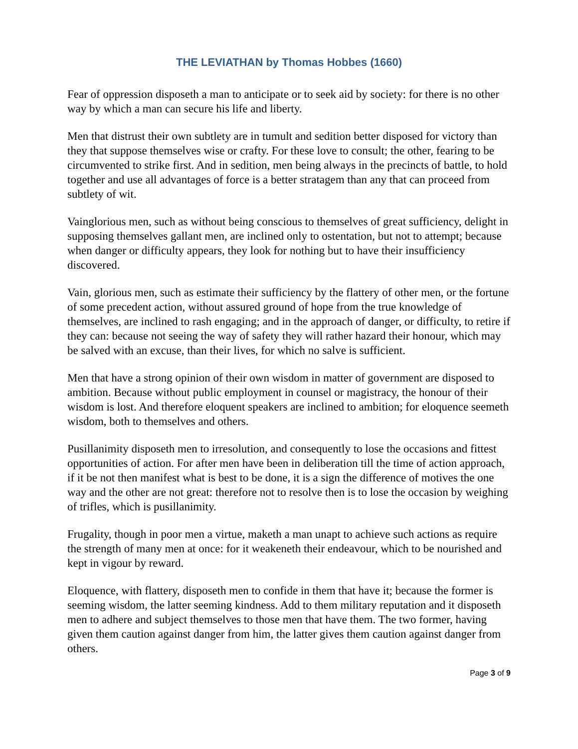THE LEVIATHAN by Thomas Hobbes (1660)
Fear of oppression disposeth a man to anticipate or to seek aid by society: for there is no other way by which a man can secure his life and liberty.
Men that distrust their own subtlety are in tumult and sedition better disposed for victory than they that suppose themselves wise or crafty. For these love to consult; the other, fearing to be circumvented to strike first. And in sedition, men being always in the precincts of battle, to hold together and use all advantages of force is a better stratagem than any that can proceed from subtlety of wit.
Vainglorious men, such as without being conscious to themselves of great sufficiency, delight in supposing themselves gallant men, are inclined only to ostentation, but not to attempt; because when danger or difficulty appears, they look for nothing but to have their insufficiency discovered.
Vain, glorious men, such as estimate their sufficiency by the flattery of other men, or the fortune of some precedent action, without assured ground of hope from the true knowledge of themselves, are inclined to rash engaging; and in the approach of danger, or difficulty, to retire if they can: because not seeing the way of safety they will rather hazard their honour, which may be salved with an excuse, than their lives, for which no salve is sufficient.
Men that have a strong opinion of their own wisdom in matter of government are disposed to ambition. Because without public employment in counsel or magistracy, the honour of their wisdom is lost. And therefore eloquent speakers are inclined to ambition; for eloquence seemeth wisdom, both to themselves and others.
Pusillanimity disposeth men to irresolution, and consequently to lose the occasions and fittest opportunities of action. For after men have been in deliberation till the time of action approach, if it be not then manifest what is best to be done, it is a sign the difference of motives the one way and the other are not great: therefore not to resolve then is to lose the occasion by weighing of trifles, which is pusillanimity.
Frugality, though in poor men a virtue, maketh a man unapt to achieve such actions as require the strength of many men at once: for it weakeneth their endeavour, which to be nourished and kept in vigour by reward.
Eloquence, with flattery, disposeth men to confide in them that have it; because the former is seeming wisdom, the latter seeming kindness. Add to them military reputation and it disposeth men to adhere and subject themselves to those men that have them. The two former, having given them caution against danger from him, the latter gives them caution against danger from others.
Page 3 of 9